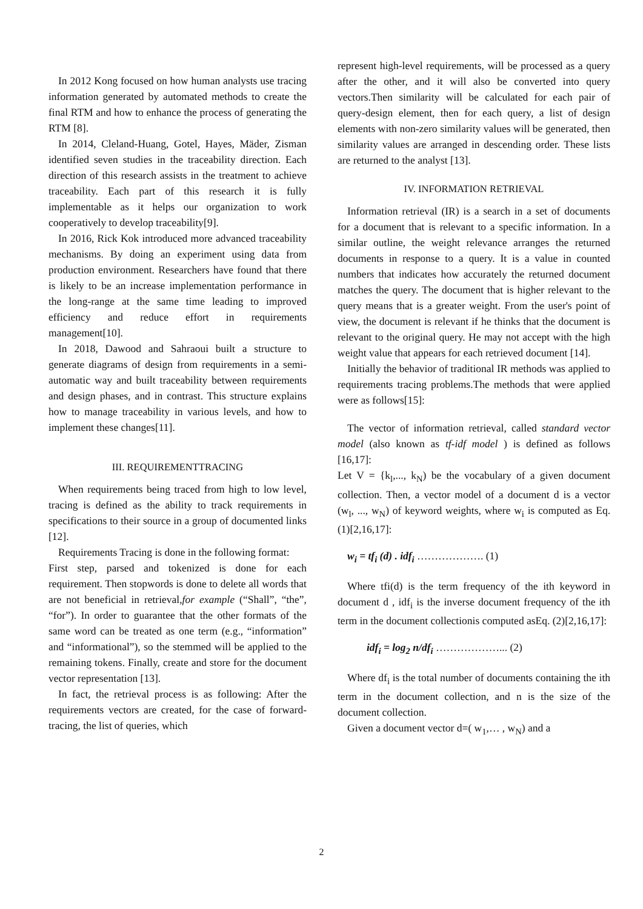In 2012 Kong focused on how human analysts use tracing information generated by automated methods to create the final RTM and how to enhance the process of generating the RTM [8].
In 2014, Cleland-Huang, Gotel, Hayes, Mäder, Zisman identified seven studies in the traceability direction. Each direction of this research assists in the treatment to achieve traceability. Each part of this research it is fully implementable as it helps our organization to work cooperatively to develop traceability[9].
In 2016, Rick Kok introduced more advanced traceability mechanisms. By doing an experiment using data from production environment. Researchers have found that there is likely to be an increase implementation performance in the long-range at the same time leading to improved efficiency and reduce effort in requirements management[10].
In 2018, Dawood and Sahraoui built a structure to generate diagrams of design from requirements in a semi-automatic way and built traceability between requirements and design phases, and in contrast. This structure explains how to manage traceability in various levels, and how to implement these changes[11].
III. REQUIREMENTTRACING
When requirements being traced from high to low level, tracing is defined as the ability to track requirements in specifications to their source in a group of documented links [12].
Requirements Tracing is done in the following format:
First step, parsed and tokenized is done for each requirement. Then stopwords is done to delete all words that are not beneficial in retrieval,for example (“Shall”, “the”, “for”). In order to guarantee that the other formats of the same word can be treated as one term (e.g., “information” and “informational”), so the stemmed will be applied to the remaining tokens. Finally, create and store for the document vector representation [13].
In fact, the retrieval process is as following: After the requirements vectors are created, for the case of forward-tracing, the list of queries, which
represent high-level requirements, will be processed as a query after the other, and it will also be converted into query vectors.Then similarity will be calculated for each pair of query-design element, then for each query, a list of design elements with non-zero similarity values will be generated, then similarity values are arranged in descending order. These lists are returned to the analyst [13].
IV. INFORMATION RETRIEVAL
Information retrieval (IR) is a search in a set of documents for a document that is relevant to a specific information. In a similar outline, the weight relevance arranges the returned documents in response to a query. It is a value in counted numbers that indicates how accurately the returned document matches the query. The document that is higher relevant to the query means that is a greater weight. From the user's point of view, the document is relevant if he thinks that the document is relevant to the original query. He may not accept with the high weight value that appears for each retrieved document [14].
Initially the behavior of traditional IR methods was applied to requirements tracing problems.The methods that were applied were as follows[15]:
The vector of information retrieval, called standard vector model (also known as tf-idf model ) is defined as follows [16,17]:
Let V = {k<sub>l</sub>,..., k<sub>N</sub>) be the vocabulary of a given document collection. Then, a vector model of a document d is a vector (w<sub>l</sub>, ..., w<sub>N</sub>) of keyword weights, where w<sub>i</sub> is computed as Eq. (1)[2,16,17]:
w<sub>i</sub> = tf<sub>i</sub> (d) . idf<sub>i</sub> ………………. (1)
Where tfi(d) is the term frequency of the ith keyword in document d , idf<sub>i</sub> is the inverse document frequency of the ith term in the document collectionis computed asEq. (2)[2,16,17]:
idf<sub>i</sub> = log<sub>2</sub> n/df<sub>i</sub> ………………... (2)
Where df<sub>i</sub> is the total number of documents containing the ith term in the document collection, and n is the size of the document collection.
Given a document vector d=( w<sub>1</sub>,… , w<sub>N</sub>) and a
2